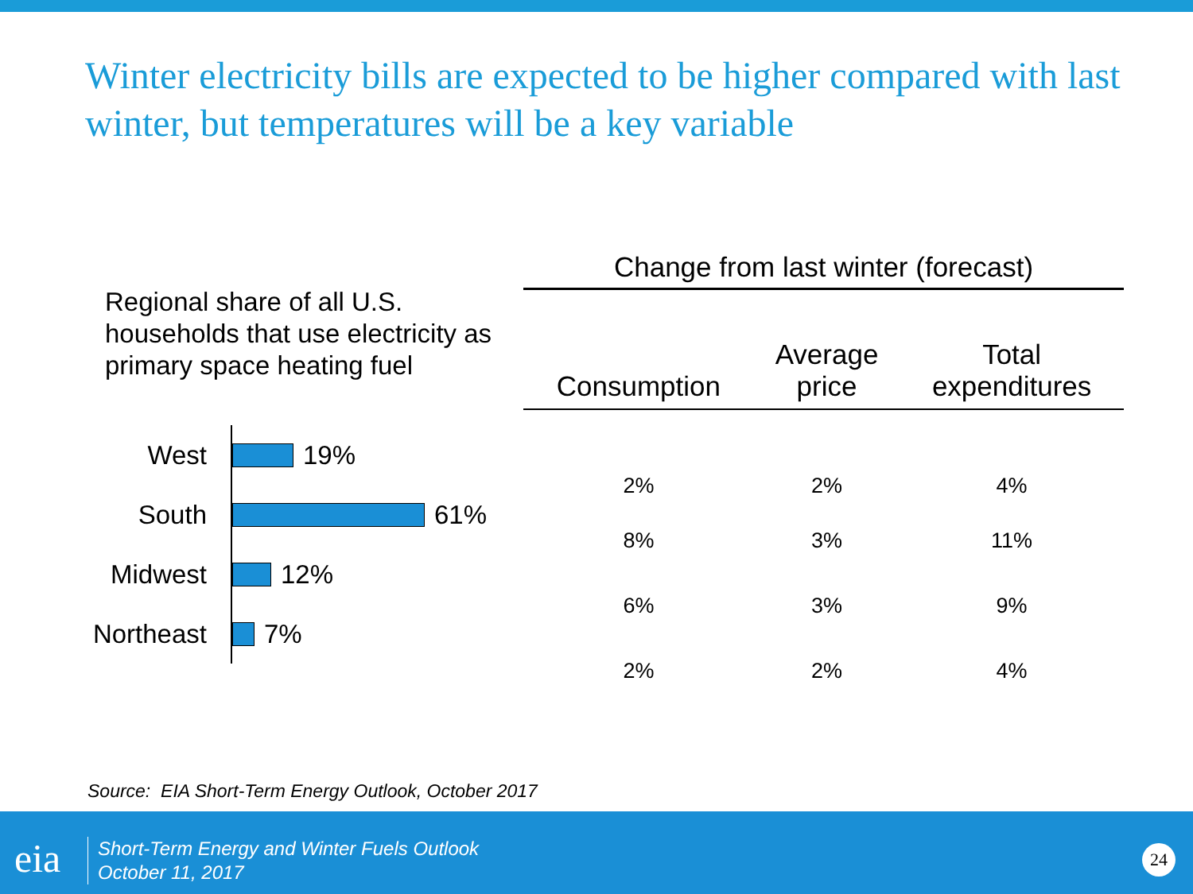Winter electricity bills are expected to be higher compared with last winter, but temperatures will be a key variable
Regional share of all U.S. households that use electricity as primary space heating fuel
West
19%
South
61%
Midwest
12%
Northeast
7%
| Change from last winter (forecast) | | |
| --- | --- | --- |
| Consumption | Average price | Total expenditures |
| 2% | 2% | 4% |
| 8% | 3% | 11% |
| 6% | 3% | 9% |
| 2% | 2% | 4% |
Source: EIA Short-Term Energy Outlook, October 2017
eia
Short-Term Energy and Winter Fuels Outlook
October 11, 2017
24